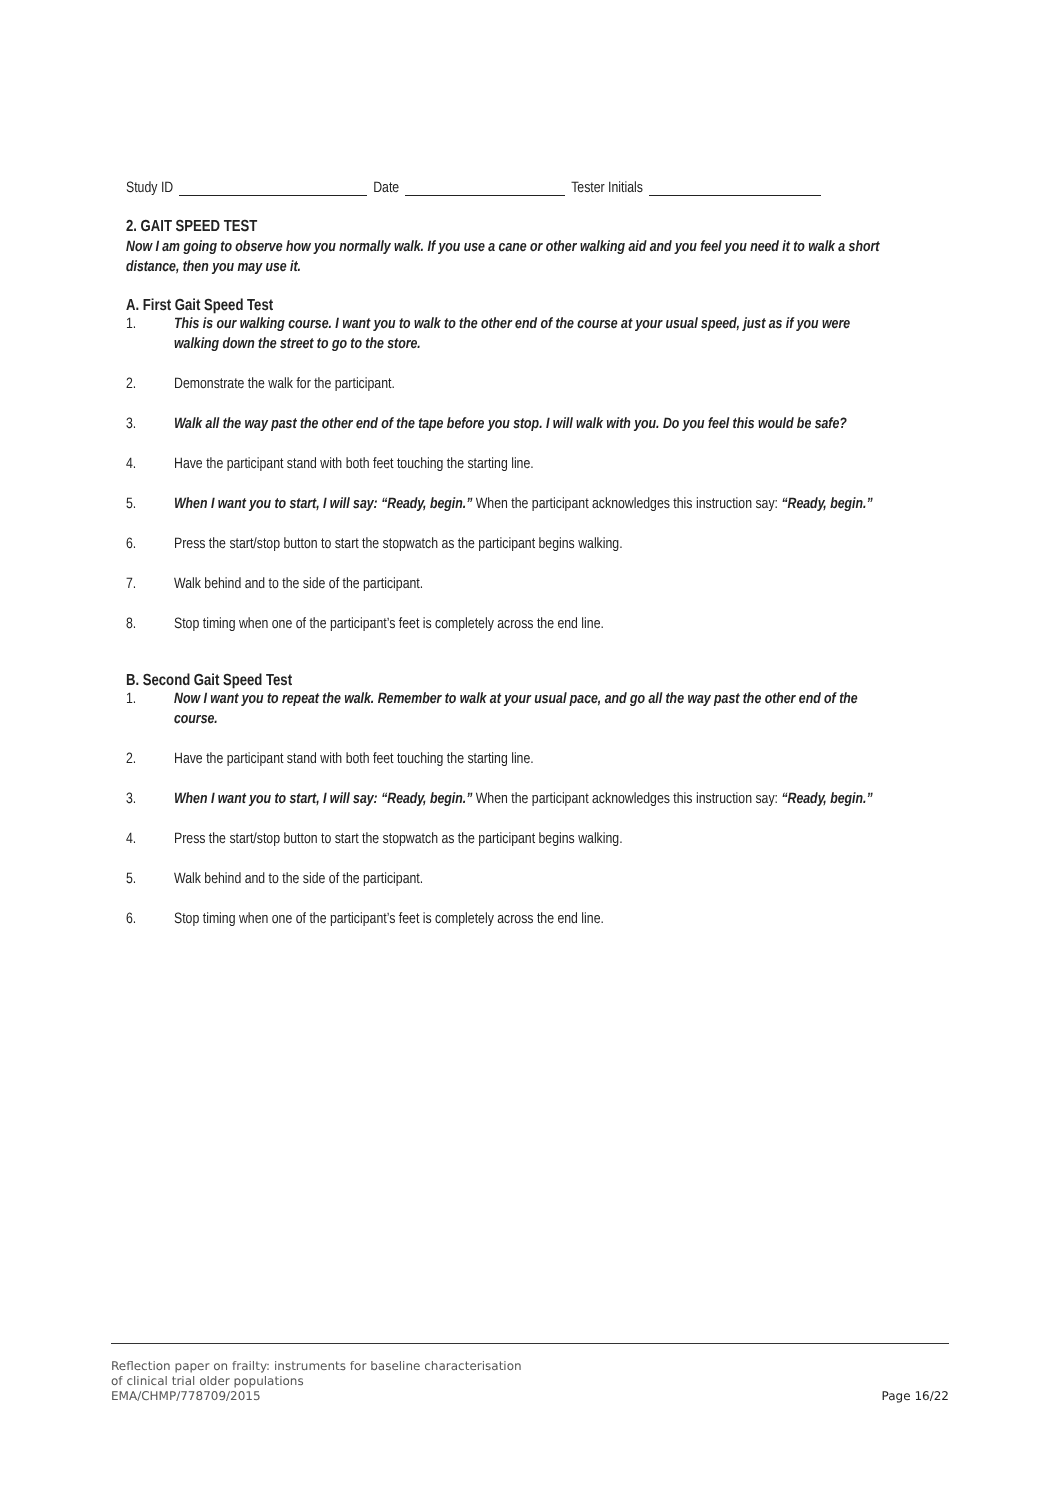Study ID Date Tester Initials
2. GAIT SPEED TEST
Now I am going to observe how you normally walk. If you use a cane or other walking aid and you feel you need it to walk a short distance, then you may use it.
A. First Gait Speed Test
1. This is our walking course. I want you to walk to the other end of the course at your usual speed, just as if you were walking down the street to go to the store.
2. Demonstrate the walk for the participant.
3. Walk all the way past the other end of the tape before you stop. I will walk with you. Do you feel this would be safe?
4. Have the participant stand with both feet touching the starting line.
5. When I want you to start, I will say: “Ready, begin.” When the participant acknowledges this instruction say: “Ready, begin.”
6. Press the start/stop button to start the stopwatch as the participant begins walking.
7. Walk behind and to the side of the participant.
8. Stop timing when one of the participant’s feet is completely across the end line.
B. Second Gait Speed Test
1. Now I want you to repeat the walk. Remember to walk at your usual pace, and go all the way past the other end of the course.
2. Have the participant stand with both feet touching the starting line.
3. When I want you to start, I will say: “Ready, begin.” When the participant acknowledges this instruction say: “Ready, begin.”
4. Press the start/stop button to start the stopwatch as the participant begins walking.
5. Walk behind and to the side of the participant.
6. Stop timing when one of the participant’s feet is completely across the end line.
Reflection paper on frailty: instruments for baseline characterisation
of clinical trial older populations
EMA/CHMP/778709/2015
Page 16/22